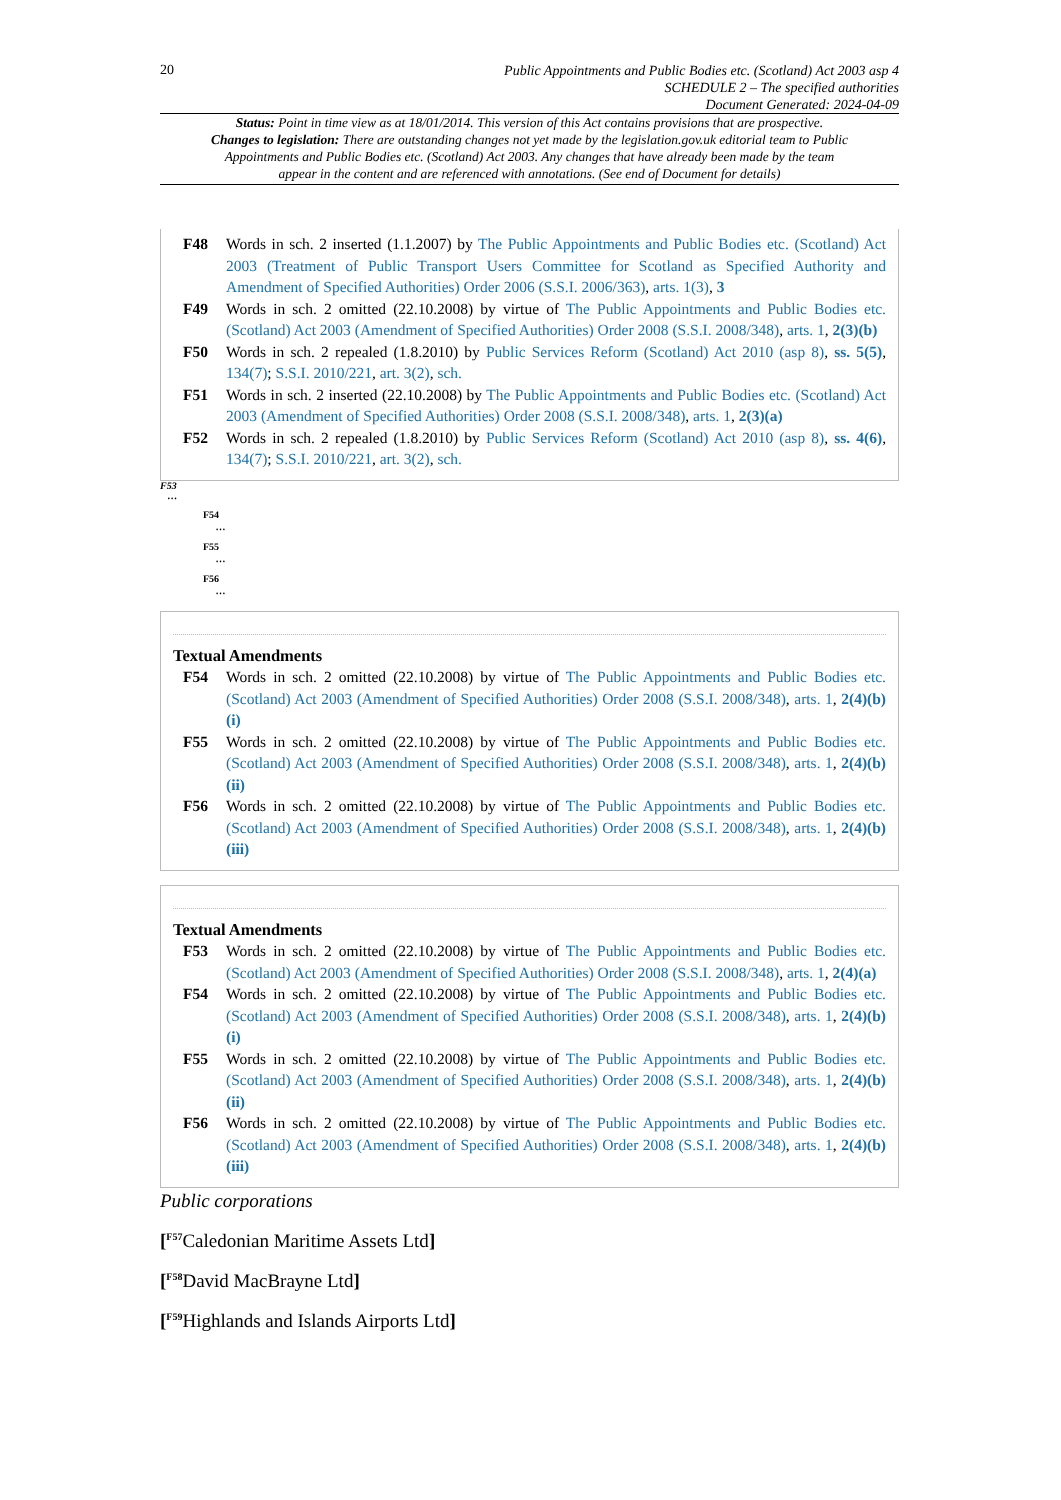20
Public Appointments and Public Bodies etc. (Scotland) Act 2003 asp 4
SCHEDULE 2 – The specified authorities
Document Generated: 2024-04-09
Status: Point in time view as at 18/01/2014. This version of this Act contains provisions that are prospective.
Changes to legislation: There are outstanding changes not yet made by the legislation.gov.uk editorial team to Public Appointments and Public Bodies etc. (Scotland) Act 2003. Any changes that have already been made by the team appear in the content and are referenced with annotations. (See end of Document for details)
F48 Words in sch. 2 inserted (1.1.2007) by The Public Appointments and Public Bodies etc. (Scotland) Act 2003 (Treatment of Public Transport Users Committee for Scotland as Specified Authority and Amendment of Specified Authorities) Order 2006 (S.S.I. 2006/363), arts. 1(3), 3
F49 Words in sch. 2 omitted (22.10.2008) by virtue of The Public Appointments and Public Bodies etc. (Scotland) Act 2003 (Amendment of Specified Authorities) Order 2008 (S.S.I. 2008/348), arts. 1, 2(3)(b)
F50 Words in sch. 2 repealed (1.8.2010) by Public Services Reform (Scotland) Act 2010 (asp 8), ss. 5(5), 134(7); S.S.I. 2010/221, art. 3(2), sch.
F51 Words in sch. 2 inserted (22.10.2008) by The Public Appointments and Public Bodies etc. (Scotland) Act 2003 (Amendment of Specified Authorities) Order 2008 (S.S.I. 2008/348), arts. 1, 2(3)(a)
F52 Words in sch. 2 repealed (1.8.2010) by Public Services Reform (Scotland) Act 2010 (asp 8), ss. 4(6), 134(7); S.S.I. 2010/221, art. 3(2), sch.
F53
…
F54
…
F55
…
F56
…
Textual Amendments
F54 Words in sch. 2 omitted (22.10.2008) by virtue of The Public Appointments and Public Bodies etc. (Scotland) Act 2003 (Amendment of Specified Authorities) Order 2008 (S.S.I. 2008/348), arts. 1, 2(4)(b)(i)
F55 Words in sch. 2 omitted (22.10.2008) by virtue of The Public Appointments and Public Bodies etc. (Scotland) Act 2003 (Amendment of Specified Authorities) Order 2008 (S.S.I. 2008/348), arts. 1, 2(4)(b)(ii)
F56 Words in sch. 2 omitted (22.10.2008) by virtue of The Public Appointments and Public Bodies etc. (Scotland) Act 2003 (Amendment of Specified Authorities) Order 2008 (S.S.I. 2008/348), arts. 1, 2(4)(b)(iii)
Textual Amendments
F53 Words in sch. 2 omitted (22.10.2008) by virtue of The Public Appointments and Public Bodies etc. (Scotland) Act 2003 (Amendment of Specified Authorities) Order 2008 (S.S.I. 2008/348), arts. 1, 2(4)(a)
F54 Words in sch. 2 omitted (22.10.2008) by virtue of The Public Appointments and Public Bodies etc. (Scotland) Act 2003 (Amendment of Specified Authorities) Order 2008 (S.S.I. 2008/348), arts. 1, 2(4)(b)(i)
F55 Words in sch. 2 omitted (22.10.2008) by virtue of The Public Appointments and Public Bodies etc. (Scotland) Act 2003 (Amendment of Specified Authorities) Order 2008 (S.S.I. 2008/348), arts. 1, 2(4)(b)(ii)
F56 Words in sch. 2 omitted (22.10.2008) by virtue of The Public Appointments and Public Bodies etc. (Scotland) Act 2003 (Amendment of Specified Authorities) Order 2008 (S.S.I. 2008/348), arts. 1, 2(4)(b)(iii)
Public corporations
[<sup>F57</sup>Caledonian Maritime Assets Ltd]
[<sup>F58</sup>David MacBrayne Ltd]
[<sup>F59</sup>Highlands and Islands Airports Ltd]